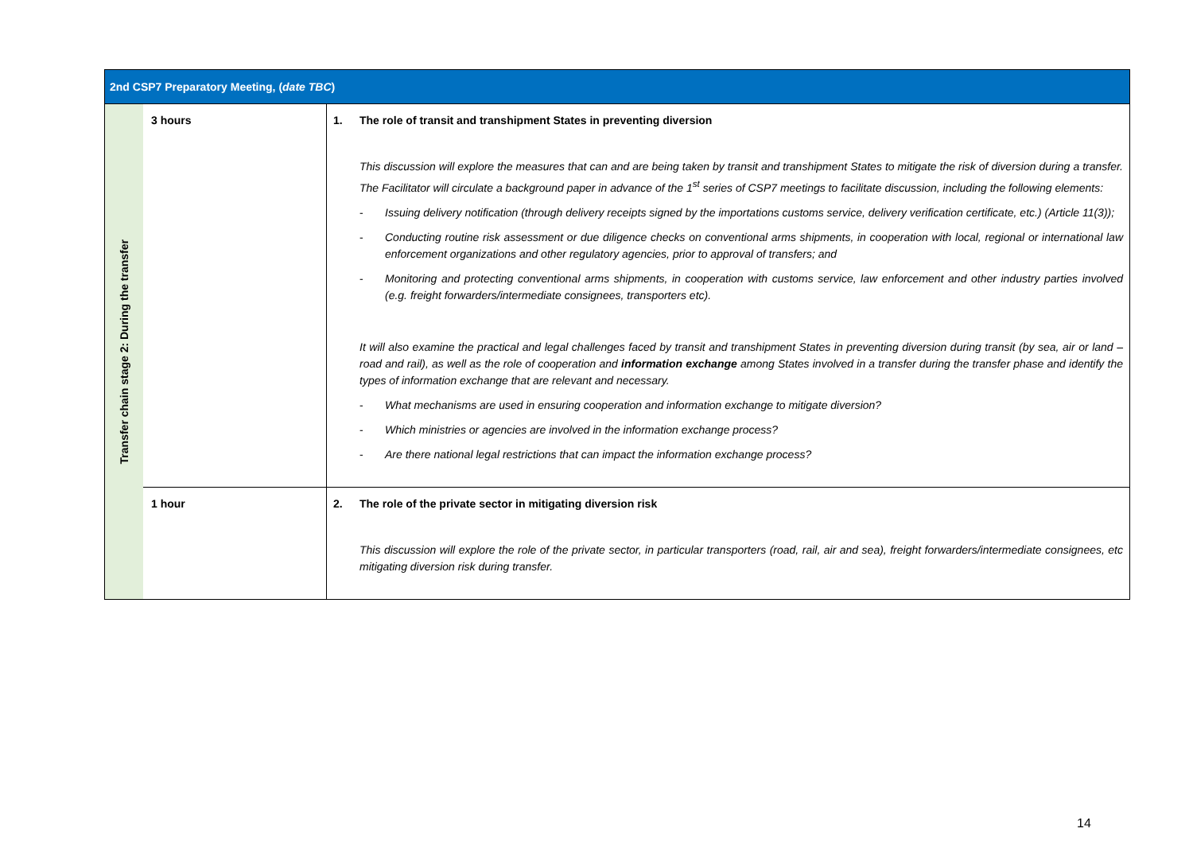| 2nd CSP7 Preparatory Meeting, ( date TBC ) | | |
| --- | --- | --- |
| Transfer chain stage 2: During the transfer | 3 hours | 1. The role of transit and transhipment States in preventing diversion This discussion will explore the measures that can and are being taken by transit and transhipment States to mitigate the risk of diversion during a transfer. The Facilitator will circulate a background paper in advance of the 1<sup>st</sup> series of CSP7 meetings to facilitate discussion, including the following elements: - Issuing delivery notification (through delivery receipts signed by the importations customs service, delivery verification certificate, etc.) (Article 11(3)); - Conducting routine risk assessment or due diligence checks on conventional arms shipments, in cooperation with local, regional or international law enforcement organizations and other regulatory agencies, prior to approval of transfers; and - Monitoring and protecting conventional arms shipments, in cooperation with customs service, law enforcement and other industry parties involved (e.g. freight forwarders/intermediate consignees, transporters etc). It will also examine the practical and legal challenges faced by transit and transhipment States in preventing diversion during transit (by sea, air or land – road and rail), as well as the role of cooperation and information exchange among States involved in a transfer during the transfer phase and identify the types of information exchange that are relevant and necessary. - What mechanisms are used in ensuring cooperation and information exchange to mitigate diversion? - Which ministries or agencies are involved in the information exchange process? - Are there national legal restrictions that can impact the information exchange process? |
| | 1 hour | 2. The role of the private sector in mitigating diversion risk This discussion will explore the role of the private sector, in particular transporters (road, rail, air and sea), freight forwarders/intermediate consignees, etc mitigating diversion risk during transfer. |
14